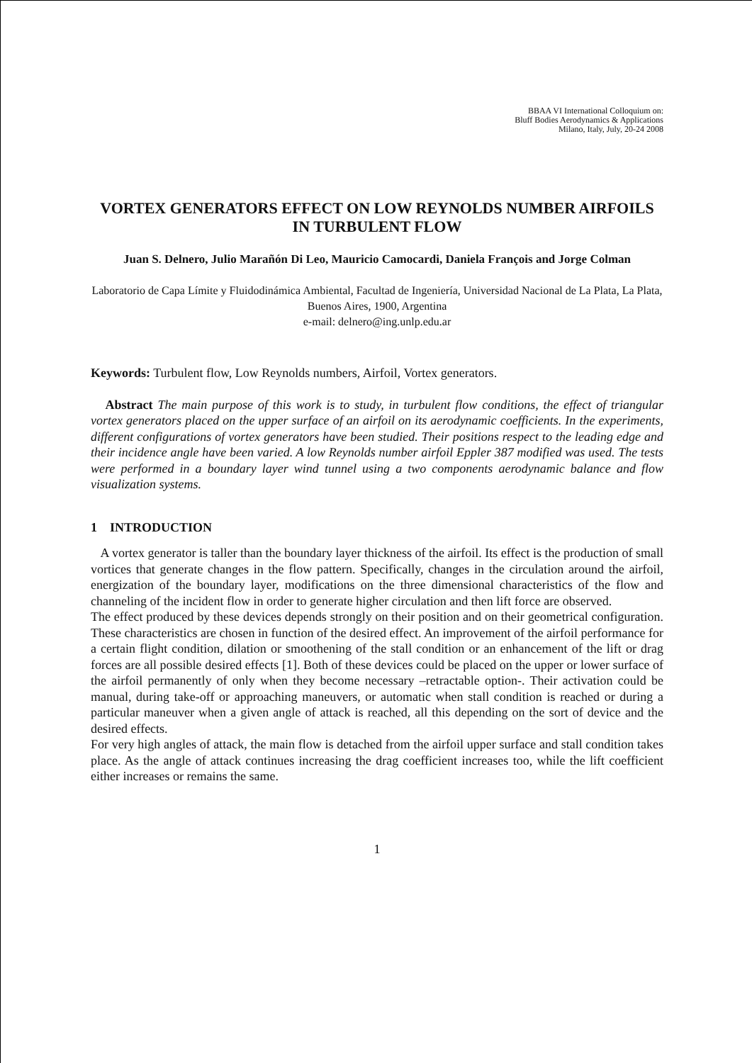BBAA VI International Colloquium on:
Bluff Bodies Aerodynamics & Applications
Milano, Italy, July, 20-24 2008
VORTEX GENERATORS EFFECT ON LOW REYNOLDS NUMBER AIRFOILS IN TURBULENT FLOW
Juan S. Delnero, Julio Marañón Di Leo, Mauricio Camocardi, Daniela François and Jorge Colman
Laboratorio de Capa Límite y Fluidodinámica Ambiental, Facultad de Ingeniería, Universidad Nacional de La Plata, La Plata, Buenos Aires, 1900, Argentina
e-mail: delnero@ing.unlp.edu.ar
Keywords: Turbulent flow, Low Reynolds numbers, Airfoil, Vortex generators.
Abstract The main purpose of this work is to study, in turbulent flow conditions, the effect of triangular vortex generators placed on the upper surface of an airfoil on its aerodynamic coefficients. In the experiments, different configurations of vortex generators have been studied. Their positions respect to the leading edge and their incidence angle have been varied. A low Reynolds number airfoil Eppler 387 modified was used. The tests were performed in a boundary layer wind tunnel using a two components aerodynamic balance and flow visualization systems.
1 INTRODUCTION
A vortex generator is taller than the boundary layer thickness of the airfoil. Its effect is the production of small vortices that generate changes in the flow pattern. Specifically, changes in the circulation around the airfoil, energization of the boundary layer, modifications on the three dimensional characteristics of the flow and channeling of the incident flow in order to generate higher circulation and then lift force are observed.
The effect produced by these devices depends strongly on their position and on their geometrical configuration. These characteristics are chosen in function of the desired effect. An improvement of the airfoil performance for a certain flight condition, dilation or smoothening of the stall condition or an enhancement of the lift or drag forces are all possible desired effects [1]. Both of these devices could be placed on the upper or lower surface of the airfoil permanently of only when they become necessary –retractable option-. Their activation could be manual, during take-off or approaching maneuvers, or automatic when stall condition is reached or during a particular maneuver when a given angle of attack is reached, all this depending on the sort of device and the desired effects.
For very high angles of attack, the main flow is detached from the airfoil upper surface and stall condition takes place. As the angle of attack continues increasing the drag coefficient increases too, while the lift coefficient either increases or remains the same.
1